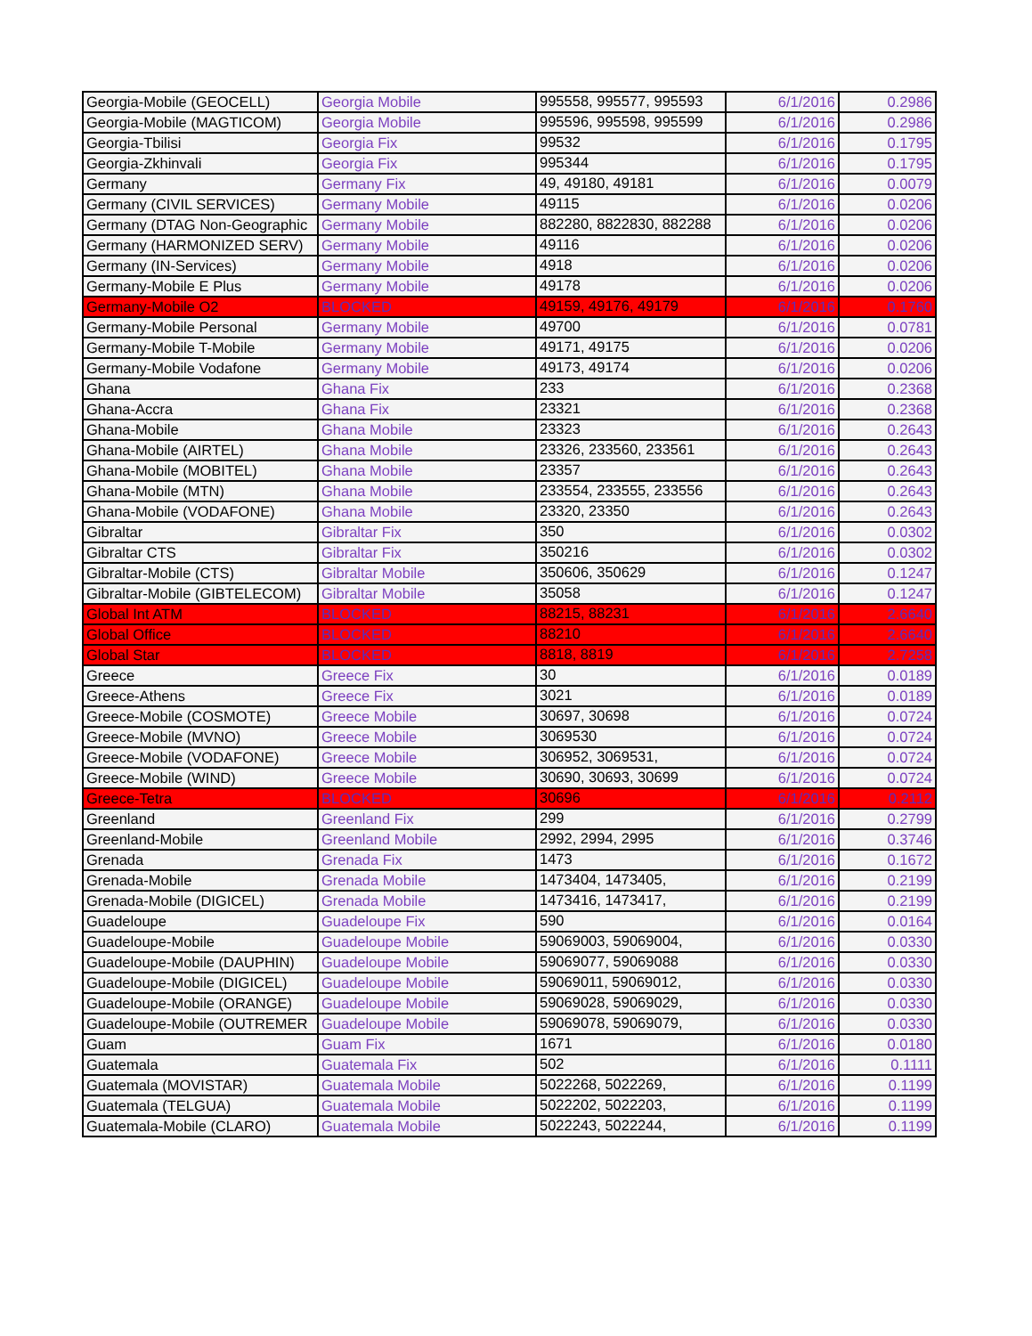| Georgia-Mobile (GEOCELL) | Georgia Mobile | 995558, 995577, 995593 | 6/1/2016 | 0.2986 |
| Georgia-Mobile (MAGTICOM) | Georgia Mobile | 995596, 995598, 995599 | 6/1/2016 | 0.2986 |
| Georgia-Tbilisi | Georgia Fix | 99532 | 6/1/2016 | 0.1795 |
| Georgia-Zkhinvali | Georgia Fix | 995344 | 6/1/2016 | 0.1795 |
| Germany | Germany Fix | 49, 49180, 49181 | 6/1/2016 | 0.0079 |
| Germany (CIVIL SERVICES) | Germany Mobile | 49115 | 6/1/2016 | 0.0206 |
| Germany (DTAG Non-Geographic | Germany Mobile | 882280, 8822830, 882288 | 6/1/2016 | 0.0206 |
| Germany (HARMONIZED SERV) | Germany Mobile | 49116 | 6/1/2016 | 0.0206 |
| Germany (IN-Services) | Germany Mobile | 4918 | 6/1/2016 | 0.0206 |
| Germany-Mobile E Plus | Germany Mobile | 49178 | 6/1/2016 | 0.0206 |
| Germany-Mobile O2 | BLOCKED | 49159, 49176, 49179 | 6/1/2016 | 0.1760 |
| Germany-Mobile Personal | Germany Mobile | 49700 | 6/1/2016 | 0.0781 |
| Germany-Mobile T-Mobile | Germany Mobile | 49171, 49175 | 6/1/2016 | 0.0206 |
| Germany-Mobile Vodafone | Germany Mobile | 49173, 49174 | 6/1/2016 | 0.0206 |
| Ghana | Ghana Fix | 233 | 6/1/2016 | 0.2368 |
| Ghana-Accra | Ghana Fix | 23321 | 6/1/2016 | 0.2368 |
| Ghana-Mobile | Ghana Mobile | 23323 | 6/1/2016 | 0.2643 |
| Ghana-Mobile (AIRTEL) | Ghana Mobile | 23326, 233560, 233561 | 6/1/2016 | 0.2643 |
| Ghana-Mobile (MOBITEL) | Ghana Mobile | 23357 | 6/1/2016 | 0.2643 |
| Ghana-Mobile (MTN) | Ghana Mobile | 233554, 233555, 233556 | 6/1/2016 | 0.2643 |
| Ghana-Mobile (VODAFONE) | Ghana Mobile | 23320, 23350 | 6/1/2016 | 0.2643 |
| Gibraltar | Gibraltar Fix | 350 | 6/1/2016 | 0.0302 |
| Gibraltar CTS | Gibraltar Fix | 350216 | 6/1/2016 | 0.0302 |
| Gibraltar-Mobile (CTS) | Gibraltar Mobile | 350606, 350629 | 6/1/2016 | 0.1247 |
| Gibraltar-Mobile (GIBTELECOM) | Gibraltar Mobile | 35058 | 6/1/2016 | 0.1247 |
| Global Int ATM | BLOCKED | 88215, 88231 | 6/1/2016 | 2.6640 |
| Global Office | BLOCKED | 88210 | 6/1/2016 | 2.6640 |
| Global Star | BLOCKED | 8818, 8819 | 6/1/2016 | 2.7258 |
| Greece | Greece Fix | 30 | 6/1/2016 | 0.0189 |
| Greece-Athens | Greece Fix | 3021 | 6/1/2016 | 0.0189 |
| Greece-Mobile (COSMOTE) | Greece Mobile | 30697, 30698 | 6/1/2016 | 0.0724 |
| Greece-Mobile (MVNO) | Greece Mobile | 3069530 | 6/1/2016 | 0.0724 |
| Greece-Mobile (VODAFONE) | Greece Mobile | 306952, 3069531, | 6/1/2016 | 0.0724 |
| Greece-Mobile (WIND) | Greece Mobile | 30690, 30693, 30699 | 6/1/2016 | 0.0724 |
| Greece-Tetra | BLOCKED | 30696 | 6/1/2016 | 0.2112 |
| Greenland | Greenland Fix | 299 | 6/1/2016 | 0.2799 |
| Greenland-Mobile | Greenland Mobile | 2992, 2994, 2995 | 6/1/2016 | 0.3746 |
| Grenada | Grenada Fix | 1473 | 6/1/2016 | 0.1672 |
| Grenada-Mobile | Grenada Mobile | 1473404, 1473405, | 6/1/2016 | 0.2199 |
| Grenada-Mobile (DIGICEL) | Grenada Mobile | 1473416, 1473417, | 6/1/2016 | 0.2199 |
| Guadeloupe | Guadeloupe Fix | 590 | 6/1/2016 | 0.0164 |
| Guadeloupe-Mobile | Guadeloupe Mobile | 59069003, 59069004, | 6/1/2016 | 0.0330 |
| Guadeloupe-Mobile (DAUPHIN) | Guadeloupe Mobile | 59069077, 59069088 | 6/1/2016 | 0.0330 |
| Guadeloupe-Mobile (DIGICEL) | Guadeloupe Mobile | 59069011, 59069012, | 6/1/2016 | 0.0330 |
| Guadeloupe-Mobile (ORANGE) | Guadeloupe Mobile | 59069028, 59069029, | 6/1/2016 | 0.0330 |
| Guadeloupe-Mobile (OUTREMER | Guadeloupe Mobile | 59069078, 59069079, | 6/1/2016 | 0.0330 |
| Guam | Guam Fix | 1671 | 6/1/2016 | 0.0180 |
| Guatemala | Guatemala Fix | 502 | 6/1/2016 | 0.1111 |
| Guatemala (MOVISTAR) | Guatemala Mobile | 5022268, 5022269, | 6/1/2016 | 0.1199 |
| Guatemala (TELGUA) | Guatemala Mobile | 5022202, 5022203, | 6/1/2016 | 0.1199 |
| Guatemala-Mobile (CLARO) | Guatemala Mobile | 5022243, 5022244, | 6/1/2016 | 0.1199 |